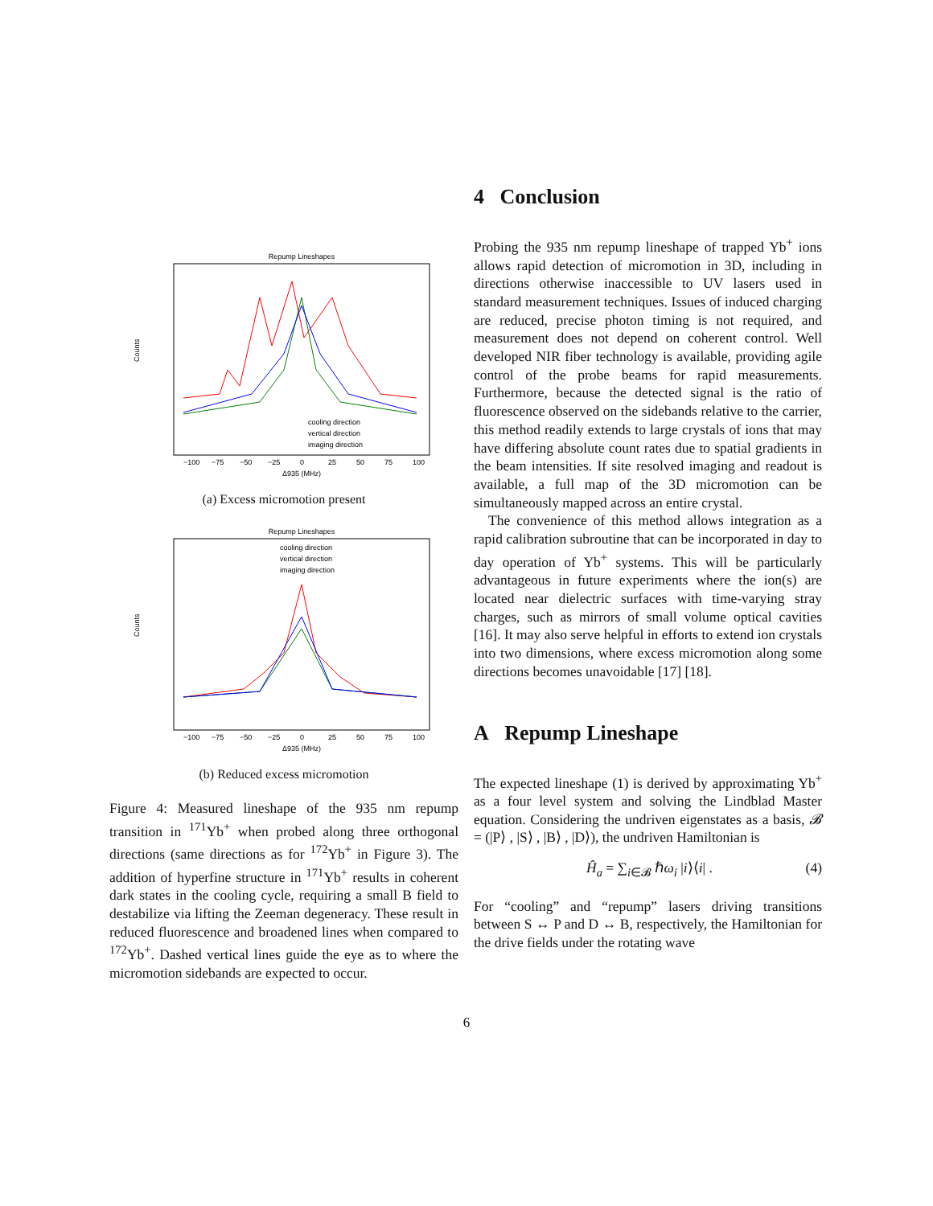Repump Lineshapes
Counts
cooling direction
vertical direction
imaging direction
−100
−75
−50
−25
0
25
50
75
100
Δ935 (MHz)
(a) Excess micromotion present
Repump Lineshapes
Counts
cooling direction
vertical direction
imaging direction
−100
−75
−50
−25
0
25
50
75
100
Δ935 (MHz)
(b) Reduced excess micromotion
Figure 4: Measured lineshape of the 935 nm repump transition in <sup>171</sup>Yb<sup>+</sup> when probed along three orthogonal directions (same directions as for <sup>172</sup>Yb<sup>+</sup> in Figure 3). The addition of hyperfine structure in <sup>171</sup>Yb<sup>+</sup> results in coherent dark states in the cooling cycle, requiring a small B field to destabilize via lifting the Zeeman degeneracy. These result in reduced fluorescence and broadened lines when compared to <sup>172</sup>Yb<sup>+</sup>. Dashed vertical lines guide the eye as to where the micromotion sidebands are expected to occur.
4 Conclusion
Probing the 935 nm repump lineshape of trapped Yb<sup>+</sup> ions allows rapid detection of micromotion in 3D, including in directions otherwise inaccessible to UV lasers used in standard measurement techniques. Issues of induced charging are reduced, precise photon timing is not required, and measurement does not depend on coherent control. Well developed NIR fiber technology is available, providing agile control of the probe beams for rapid measurements. Furthermore, because the detected signal is the ratio of fluorescence observed on the sidebands relative to the carrier, this method readily extends to large crystals of ions that may have differing absolute count rates due to spatial gradients in the beam intensities. If site resolved imaging and readout is available, a full map of the 3D micromotion can be simultaneously mapped across an entire crystal.
The convenience of this method allows integration as a rapid calibration subroutine that can be incorporated in day to day operation of Yb<sup>+</sup> systems. This will be particularly advantageous in future experiments where the ion(s) are located near dielectric surfaces with time-varying stray charges, such as mirrors of small volume optical cavities [16]. It may also serve helpful in efforts to extend ion crystals into two dimensions, where excess micromotion along some directions becomes unavoidable [17] [18].
A Repump Lineshape
The expected lineshape (1) is derived by approximating Yb<sup>+</sup> as a four level system and solving the Lindblad Master equation. Considering the undriven eigenstates as a basis, 𝓑 = (|P⟩ , |S⟩ , |B⟩ , |D⟩), the undriven Hamiltonian is
Ĥ<sub>a</sub> = ∑<sub>i∈𝓑</sub> ℏω<sub>i</sub> |i⟩⟨i| . (4)
For “cooling” and “repump” lasers driving transitions between S ↔ P and D ↔ B, respectively, the Hamiltonian for the drive fields under the rotating wave
6